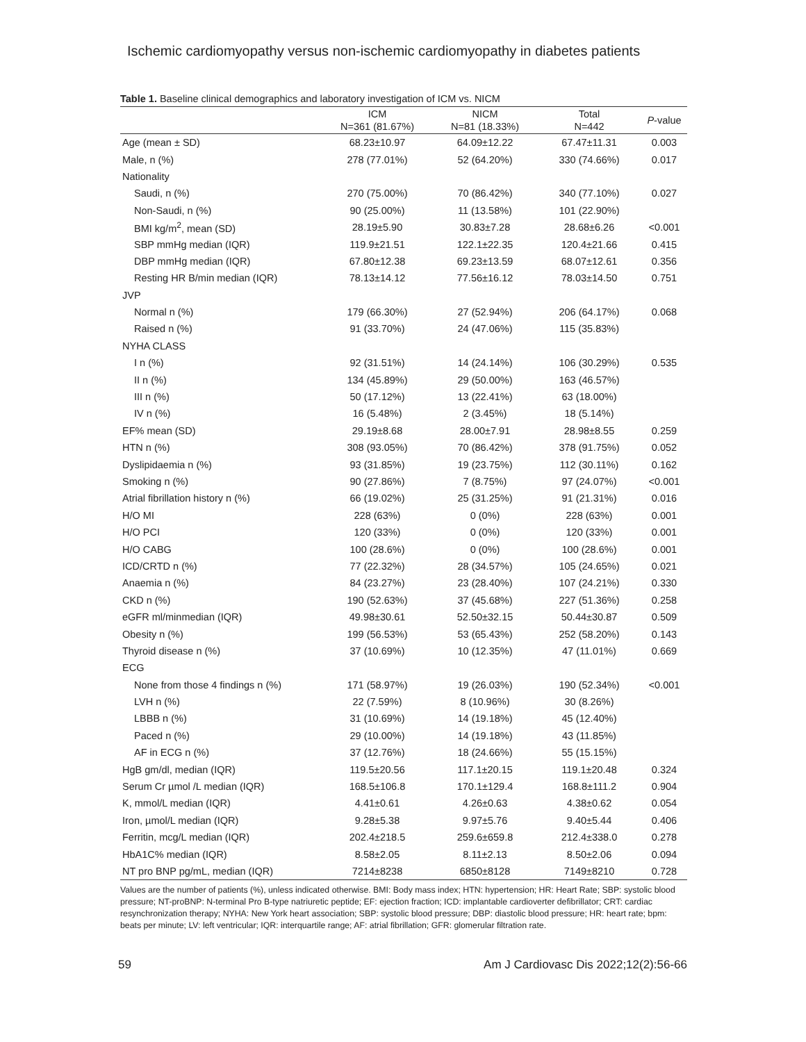Ischemic cardiomyopathy versus non-ischemic cardiomyopathy in diabetes patients
Table 1. Baseline clinical demographics and laboratory investigation of ICM vs. NICM
| | ICM N=361 (81.67%) | NICM N=81 (18.33%) | Total N=442 | P -value |
| --- | --- | --- | --- | --- |
| Age (mean ± SD) | 68.23±10.97 | 64.09±12.22 | 67.47±11.31 | 0.003 |
| Male, n (%) | 278 (77.01%) | 52 (64.20%) | 330 (74.66%) | 0.017 |
| Nationality | | | | |
| Saudi, n (%) | 270 (75.00%) | 70 (86.42%) | 340 (77.10%) | 0.027 |
| Non-Saudi, n (%) | 90 (25.00%) | 11 (13.58%) | 101 (22.90%) | |
| BMI kg/m<sup>2</sup>, mean (SD) | 28.19±5.90 | 30.83±7.28 | 28.68±6.26 | <0.001 |
| SBP mmHg median (IQR) | 119.9±21.51 | 122.1±22.35 | 120.4±21.66 | 0.415 |
| DBP mmHg median (IQR) | 67.80±12.38 | 69.23±13.59 | 68.07±12.61 | 0.356 |
| Resting HR B/min median (IQR) | 78.13±14.12 | 77.56±16.12 | 78.03±14.50 | 0.751 |
| JVP | | | | |
| Normal n (%) | 179 (66.30%) | 27 (52.94%) | 206 (64.17%) | 0.068 |
| Raised n (%) | 91 (33.70%) | 24 (47.06%) | 115 (35.83%) | |
| NYHA CLASS | | | | |
| I n (%) | 92 (31.51%) | 14 (24.14%) | 106 (30.29%) | 0.535 |
| II n (%) | 134 (45.89%) | 29 (50.00%) | 163 (46.57%) | |
| III n (%) | 50 (17.12%) | 13 (22.41%) | 63 (18.00%) | |
| IV n (%) | 16 (5.48%) | 2 (3.45%) | 18 (5.14%) | |
| EF% mean (SD) | 29.19±8.68 | 28.00±7.91 | 28.98±8.55 | 0.259 |
| HTN n (%) | 308 (93.05%) | 70 (86.42%) | 378 (91.75%) | 0.052 |
| Dyslipidaemia n (%) | 93 (31.85%) | 19 (23.75%) | 112 (30.11%) | 0.162 |
| Smoking n (%) | 90 (27.86%) | 7 (8.75%) | 97 (24.07%) | <0.001 |
| Atrial fibrillation history n (%) | 66 (19.02%) | 25 (31.25%) | 91 (21.31%) | 0.016 |
| H/O MI | 228 (63%) | 0 (0%) | 228 (63%) | 0.001 |
| H/O PCI | 120 (33%) | 0 (0%) | 120 (33%) | 0.001 |
| H/O CABG | 100 (28.6%) | 0 (0%) | 100 (28.6%) | 0.001 |
| ICD/CRTD n (%) | 77 (22.32%) | 28 (34.57%) | 105 (24.65%) | 0.021 |
| Anaemia n (%) | 84 (23.27%) | 23 (28.40%) | 107 (24.21%) | 0.330 |
| CKD n (%) | 190 (52.63%) | 37 (45.68%) | 227 (51.36%) | 0.258 |
| eGFR ml/minmedian (IQR) | 49.98±30.61 | 52.50±32.15 | 50.44±30.87 | 0.509 |
| Obesity n (%) | 199 (56.53%) | 53 (65.43%) | 252 (58.20%) | 0.143 |
| Thyroid disease n (%) | 37 (10.69%) | 10 (12.35%) | 47 (11.01%) | 0.669 |
| ECG | | | | |
| None from those 4 findings n (%) | 171 (58.97%) | 19 (26.03%) | 190 (52.34%) | <0.001 |
| LVH n (%) | 22 (7.59%) | 8 (10.96%) | 30 (8.26%) | |
| LBBB n (%) | 31 (10.69%) | 14 (19.18%) | 45 (12.40%) | |
| Paced n (%) | 29 (10.00%) | 14 (19.18%) | 43 (11.85%) | |
| AF in ECG n (%) | 37 (12.76%) | 18 (24.66%) | 55 (15.15%) | |
| HgB gm/dl, median (IQR) | 119.5±20.56 | 117.1±20.15 | 119.1±20.48 | 0.324 |
| Serum Cr µmol /L median (IQR) | 168.5±106.8 | 170.1±129.4 | 168.8±111.2 | 0.904 |
| K, mmol/L median (IQR) | 4.41±0.61 | 4.26±0.63 | 4.38±0.62 | 0.054 |
| Iron, µmol/L median (IQR) | 9.28±5.38 | 9.97±5.76 | 9.40±5.44 | 0.406 |
| Ferritin, mcg/L median (IQR) | 202.4±218.5 | 259.6±659.8 | 212.4±338.0 | 0.278 |
| HbA1C% median (IQR) | 8.58±2.05 | 8.11±2.13 | 8.50±2.06 | 0.094 |
| NT pro BNP pg/mL, median (IQR) | 7214±8238 | 6850±8128 | 7149±8210 | 0.728 |
Values are the number of patients (%), unless indicated otherwise. BMI: Body mass index; HTN: hypertension; HR: Heart Rate; SBP: systolic blood pressure; NT-proBNP: N-terminal Pro B-type natriuretic peptide; EF: ejection fraction; ICD: implantable cardioverter defibrillator; CRT: cardiac resynchronization therapy; NYHA: New York heart association; SBP: systolic blood pressure; DBP: diastolic blood pressure; HR: heart rate; bpm: beats per minute; LV: left ventricular; IQR: interquartile range; AF: atrial fibrillation; GFR: glomerular filtration rate.
59 Am J Cardiovasc Dis 2022;12(2):56-66